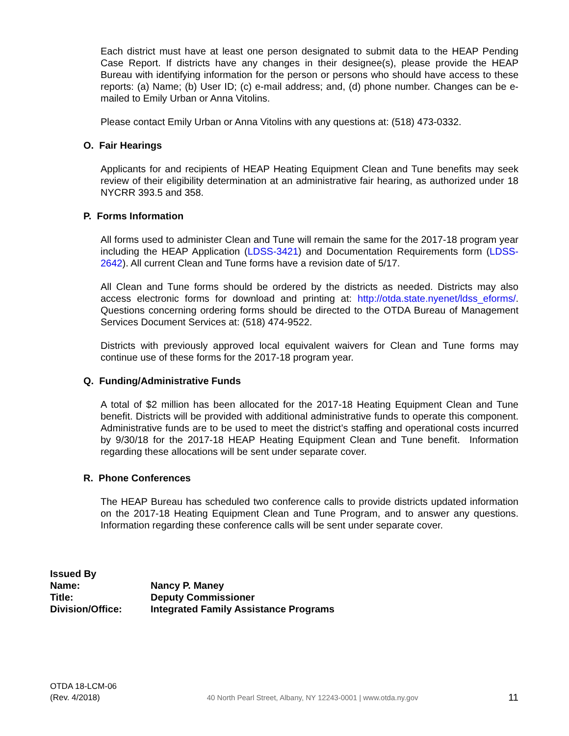Each district must have at least one person designated to submit data to the HEAP Pending Case Report. If districts have any changes in their designee(s), please provide the HEAP Bureau with identifying information for the person or persons who should have access to these reports: (a) Name; (b) User ID; (c) e-mail address; and, (d) phone number. Changes can be e-mailed to Emily Urban or Anna Vitolins.
Please contact Emily Urban or Anna Vitolins with any questions at: (518) 473-0332.
O. Fair Hearings
Applicants for and recipients of HEAP Heating Equipment Clean and Tune benefits may seek review of their eligibility determination at an administrative fair hearing, as authorized under 18 NYCRR 393.5 and 358.
P. Forms Information
All forms used to administer Clean and Tune will remain the same for the 2017-18 program year including the HEAP Application (LDSS-3421) and Documentation Requirements form (LDSS-2642). All current Clean and Tune forms have a revision date of 5/17.
All Clean and Tune forms should be ordered by the districts as needed. Districts may also access electronic forms for download and printing at: http://otda.state.nyenet/ldss_eforms/. Questions concerning ordering forms should be directed to the OTDA Bureau of Management Services Document Services at: (518) 474-9522.
Districts with previously approved local equivalent waivers for Clean and Tune forms may continue use of these forms for the 2017-18 program year.
Q. Funding/Administrative Funds
A total of $2 million has been allocated for the 2017-18 Heating Equipment Clean and Tune benefit. Districts will be provided with additional administrative funds to operate this component. Administrative funds are to be used to meet the district’s staffing and operational costs incurred by 9/30/18 for the 2017-18 HEAP Heating Equipment Clean and Tune benefit. Information regarding these allocations will be sent under separate cover.
R. Phone Conferences
The HEAP Bureau has scheduled two conference calls to provide districts updated information on the 2017-18 Heating Equipment Clean and Tune Program, and to answer any questions. Information regarding these conference calls will be sent under separate cover.
| Issued By | |
| Name: | Nancy P. Maney |
| Title: | Deputy Commissioner |
| Division/Office: | Integrated Family Assistance Programs |
OTDA 18-LCM-06
(Rev. 4/2018)
40 North Pearl Street, Albany, NY 12243-0001 | www.otda.ny.gov
11